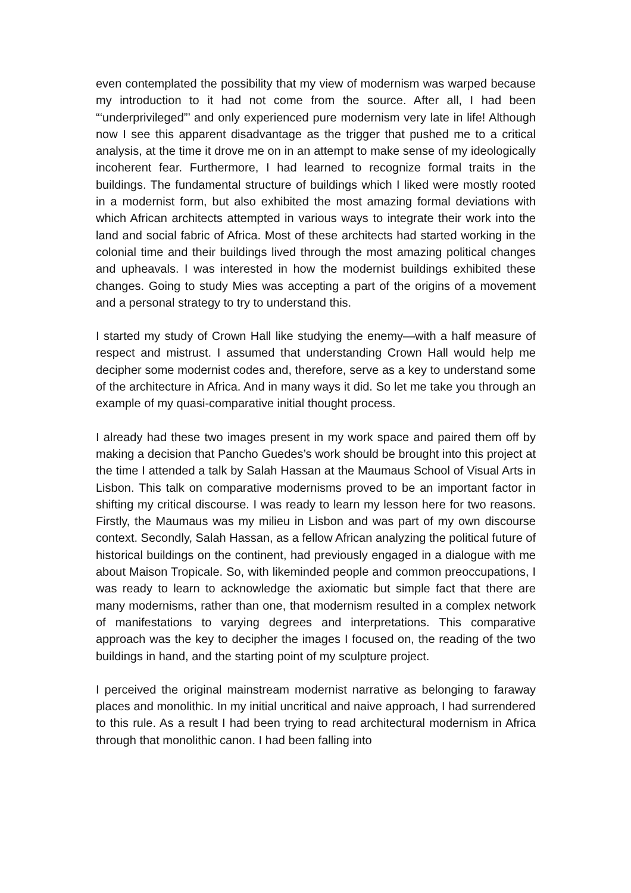even contemplated the possibility that my view of modernism was warped because my introduction to it had not come from the source. After all, I had been “‘underprivileged”’ and only experienced pure modernism very late in life! Although now I see this apparent disadvantage as the trigger that pushed me to a critical analysis, at the time it drove me on in an attempt to make sense of my ideologically incoherent fear. Furthermore, I had learned to recognize formal traits in the buildings. The fundamental structure of buildings which I liked were mostly rooted in a modernist form, but also exhibited the most amazing formal deviations with which African architects attempted in various ways to integrate their work into the land and social fabric of Africa. Most of these architects had started working in the colonial time and their buildings lived through the most amazing political changes and upheavals. I was interested in how the modernist buildings exhibited these changes. Going to study Mies was accepting a part of the origins of a movement and a personal strategy to try to understand this.
I started my study of Crown Hall like studying the enemy—with a half measure of respect and mistrust. I assumed that understanding Crown Hall would help me decipher some modernist codes and, therefore, serve as a key to understand some of the architecture in Africa. And in many ways it did. So let me take you through an example of my quasi-comparative initial thought process.
I already had these two images present in my work space and paired them off by making a decision that Pancho Guedes’s work should be brought into this project at the time I attended a talk by Salah Hassan at the Maumaus School of Visual Arts in Lisbon. This talk on comparative modernisms proved to be an important factor in shifting my critical discourse. I was ready to learn my lesson here for two reasons. Firstly, the Maumaus was my milieu in Lisbon and was part of my own discourse context. Secondly, Salah Hassan, as a fellow African analyzing the political future of historical buildings on the continent, had previously engaged in a dialogue with me about Maison Tropicale. So, with likeminded people and common preoccupations, I was ready to learn to acknowledge the axiomatic but simple fact that there are many modernisms, rather than one, that modernism resulted in a complex network of manifestations to varying degrees and interpretations. This comparative approach was the key to decipher the images I focused on, the reading of the two buildings in hand, and the starting point of my sculpture project.
I perceived the original mainstream modernist narrative as belonging to faraway places and monolithic. In my initial uncritical and naive approach, I had surrendered to this rule. As a result I had been trying to read architectural modernism in Africa through that monolithic canon. I had been falling into